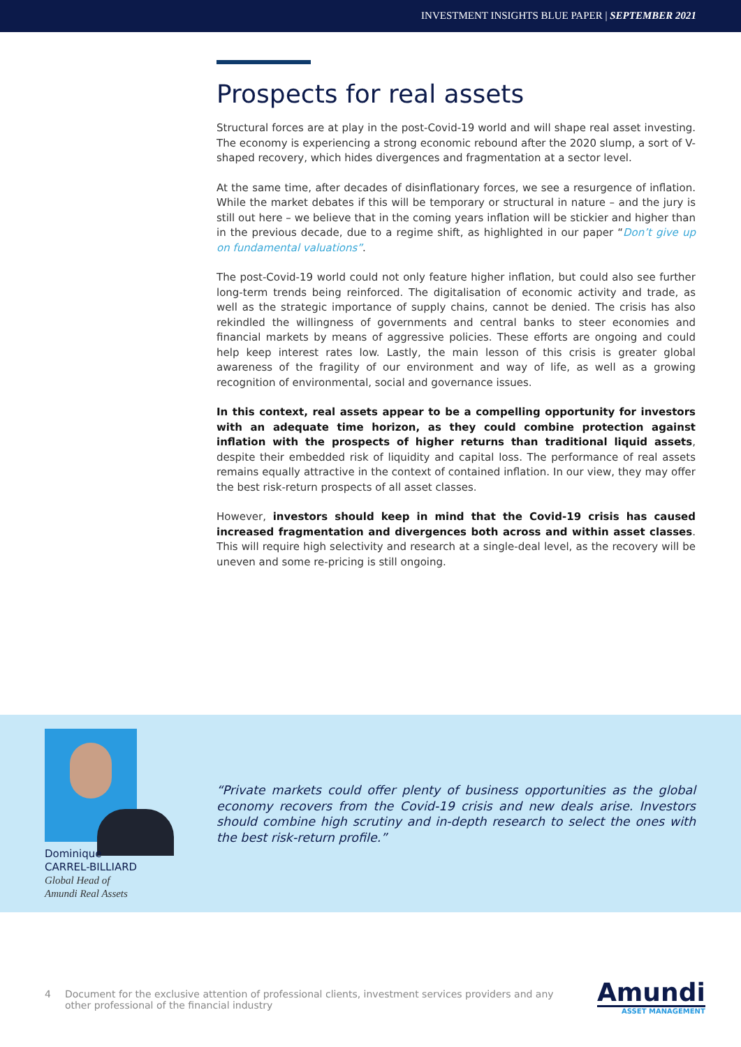INVESTMENT INSIGHTS BLUE PAPER | SEPTEMBER 2021
Prospects for real assets
Structural forces are at play in the post-Covid-19 world and will shape real asset investing. The economy is experiencing a strong economic rebound after the 2020 slump, a sort of V-shaped recovery, which hides divergences and fragmentation at a sector level.
At the same time, after decades of disinflationary forces, we see a resurgence of inflation. While the market debates if this will be temporary or structural in nature – and the jury is still out here – we believe that in the coming years inflation will be stickier and higher than in the previous decade, due to a regime shift, as highlighted in our paper “Don’t give up on fundamental valuations”.
The post-Covid-19 world could not only feature higher inflation, but could also see further long-term trends being reinforced. The digitalisation of economic activity and trade, as well as the strategic importance of supply chains, cannot be denied. The crisis has also rekindled the willingness of governments and central banks to steer economies and financial markets by means of aggressive policies. These efforts are ongoing and could help keep interest rates low. Lastly, the main lesson of this crisis is greater global awareness of the fragility of our environment and way of life, as well as a growing recognition of environmental, social and governance issues.
In this context, real assets appear to be a compelling opportunity for investors with an adequate time horizon, as they could combine protection against inflation with the prospects of higher returns than traditional liquid assets, despite their embedded risk of liquidity and capital loss. The performance of real assets remains equally attractive in the context of contained inflation. In our view, they may offer the best risk-return prospects of all asset classes.
However, investors should keep in mind that the Covid-19 crisis has caused increased fragmentation and divergences both across and within asset classes. This will require high selectivity and research at a single-deal level, as the recovery will be uneven and some re-pricing is still ongoing.
Dominique
CARREL-BILLIARD
Global Head of
Amundi Real Assets
“Private markets could offer plenty of business opportunities as the global economy recovers from the Covid-19 crisis and new deals arise. Investors should combine high scrutiny and in-depth research to select the ones with the best risk-return profile.”
4 Document for the exclusive attention of professional clients, investment services providers and any other professional of the financial industry
Amundi
ASSET MANAGEMENT